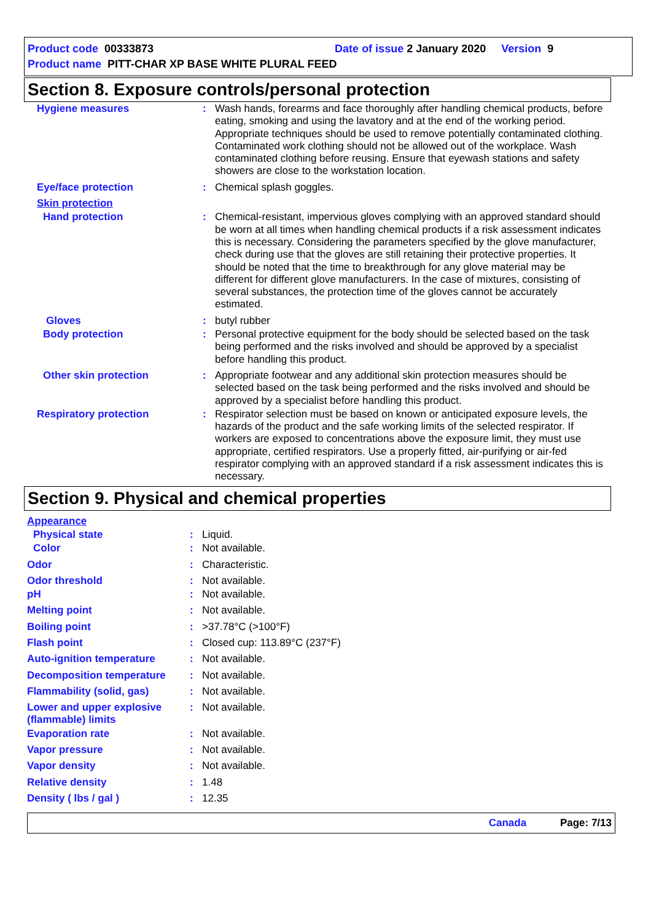Product code 00333873 Date of issue 2 January 2020 Version 9
Product name PITT-CHAR XP BASE WHITE PLURAL FEED
Section 8. Exposure controls/personal protection
| Hygiene measures | : | Wash hands, forearms and face thoroughly after handling chemical products, before eating, smoking and using the lavatory and at the end of the working period. Appropriate techniques should be used to remove potentially contaminated clothing. Contaminated work clothing should not be allowed out of the workplace. Wash contaminated clothing before reusing. Ensure that eyewash stations and safety showers are close to the workstation location. |
| Eye/face protection | : | Chemical splash goggles. |
| Skin protection | | |
| Hand protection | : | Chemical-resistant, impervious gloves complying with an approved standard should be worn at all times when handling chemical products if a risk assessment indicates this is necessary. Considering the parameters specified by the glove manufacturer, check during use that the gloves are still retaining their protective properties. It should be noted that the time to breakthrough for any glove material may be different for different glove manufacturers. In the case of mixtures, consisting of several substances, the protection time of the gloves cannot be accurately estimated. |
| Gloves | : | butyl rubber |
| Body protection | : | Personal protective equipment for the body should be selected based on the task being performed and the risks involved and should be approved by a specialist before handling this product. |
| Other skin protection | : | Appropriate footwear and any additional skin protection measures should be selected based on the task being performed and the risks involved and should be approved by a specialist before handling this product. |
| Respiratory protection | : | Respirator selection must be based on known or anticipated exposure levels, the hazards of the product and the safe working limits of the selected respirator. If workers are exposed to concentrations above the exposure limit, they must use appropriate, certified respirators. Use a properly fitted, air-purifying or air-fed respirator complying with an approved standard if a risk assessment indicates this is necessary. |
Section 9. Physical and chemical properties
| Appearance | | |
| Physical state | : | Liquid. |
| Color | : | Not available. |
| Odor | : | Characteristic. |
| Odor threshold | : | Not available. |
| pH | : | Not available. |
| Melting point | : | Not available. |
| Boiling point | : | >37.78°C (>100°F) |
| Flash point | : | Closed cup: 113.89°C (237°F) |
| Auto-ignition temperature | : | Not available. |
| Decomposition temperature | : | Not available. |
| Flammability (solid, gas) | : | Not available. |
| Lower and upper explosive (flammable) limits | : | Not available. |
| Evaporation rate | : | Not available. |
| Vapor pressure | : | Not available. |
| Vapor density | : | Not available. |
| Relative density | : | 1.48 |
| Density ( lbs / gal ) | : | 12.35 |
Canada Page: 7/13